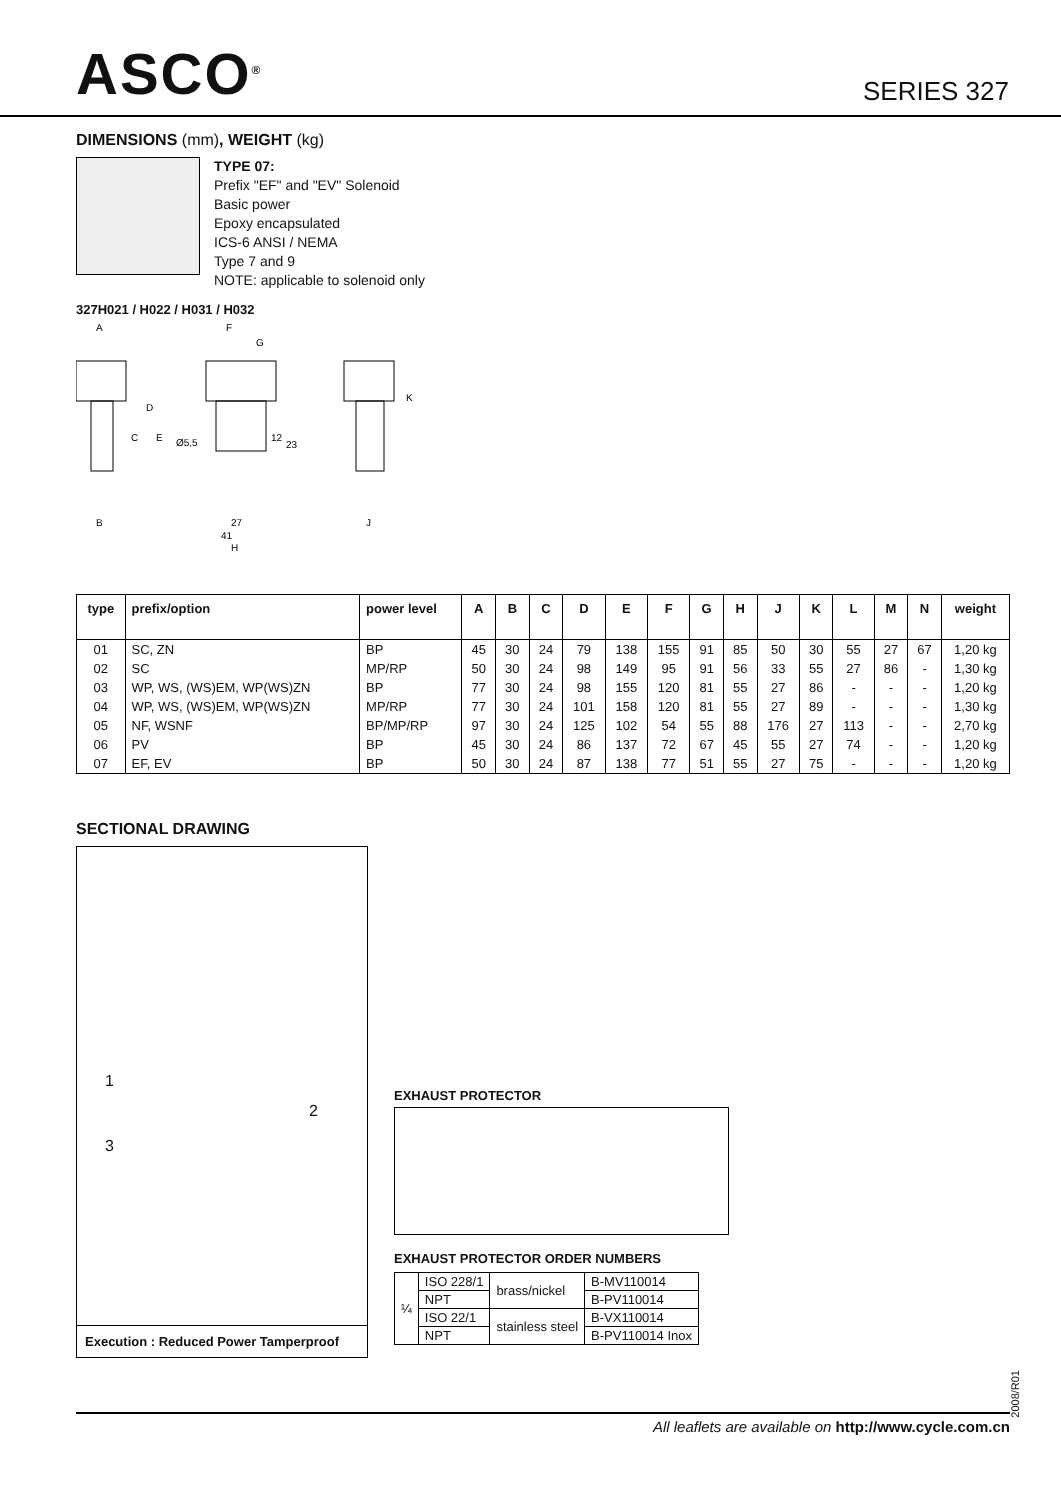ASCO<sup>®</sup>
SERIES 327
DIMENSIONS (mm), WEIGHT (kg)
TYPE 07:
Prefix "EF" and "EV" Solenoid
Basic power
Epoxy encapsulated
ICS-6 ANSI / NEMA
Type 7 and 9
NOTE: applicable to solenoid only
327H021 / H022 / H031 / H032
A
F
G
D
E
C
Ø5,5
12
23
K
B
27
41
H
J
| type | prefix/option | power level | A | B | C | D | E | F | G | H | J | K | L | M | N | weight |
| --- | --- | --- | --- | --- | --- | --- | --- | --- | --- | --- | --- | --- | --- | --- | --- | --- |
| 01 | SC, ZN | BP | 45 | 30 | 24 | 79 | 138 | 155 | 91 | 85 | 50 | 30 | 55 | 27 | 67 | 1,20 kg |
| 02 | SC | MP/RP | 50 | 30 | 24 | 98 | 149 | 95 | 91 | 56 | 33 | 55 | 27 | 86 | - | 1,30 kg |
| 03 | WP, WS, (WS)EM, WP(WS)ZN | BP | 77 | 30 | 24 | 98 | 155 | 120 | 81 | 55 | 27 | 86 | - | - | - | 1,20 kg |
| 04 | WP, WS, (WS)EM, WP(WS)ZN | MP/RP | 77 | 30 | 24 | 101 | 158 | 120 | 81 | 55 | 27 | 89 | - | - | - | 1,30 kg |
| 05 | NF, WSNF | BP/MP/RP | 97 | 30 | 24 | 125 | 102 | 54 | 55 | 88 | 176 | 27 | 113 | - | - | 2,70 kg |
| 06 | PV | BP | 45 | 30 | 24 | 86 | 137 | 72 | 67 | 45 | 55 | 27 | 74 | - | - | 1,20 kg |
| 07 | EF, EV | BP | 50 | 30 | 24 | 87 | 138 | 77 | 51 | 55 | 27 | 75 | - | - | - | 1,20 kg |
SECTIONAL DRAWING
1
2
3
Execution : Reduced Power Tamperproof
EXHAUST PROTECTOR
EXHAUST PROTECTOR ORDER NUMBERS
| ¼ | ISO 228/1 | brass/nickel | B-MV110014 |
| | NPT | | B-PV110014 |
| | ISO 22/1 | stainless steel | B-VX110014 |
| | NPT | | B-PV110014 Inox |
2008/R01
All leaflets are available on http://www.cycle.com.cn